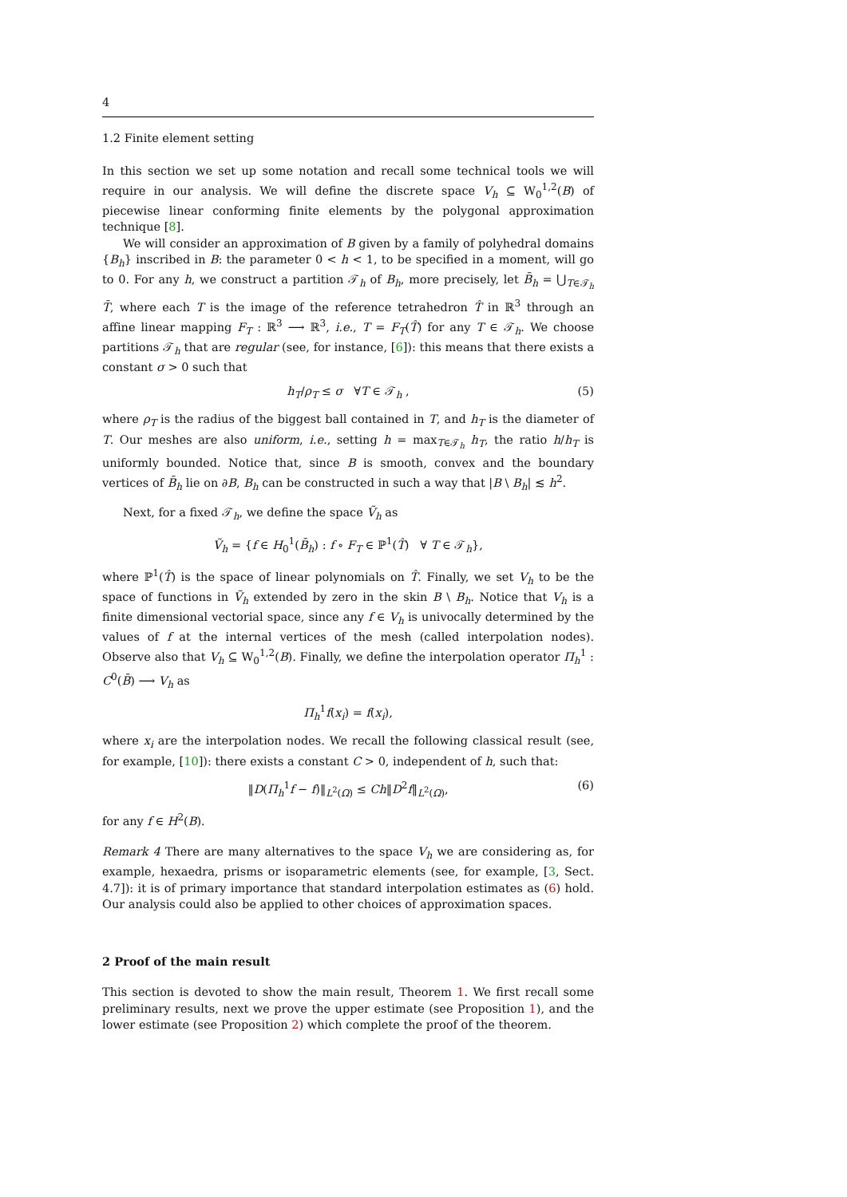4
1.2 Finite element setting
In this section we set up some notation and recall some technical tools we will require in our analysis. We will define the discrete space V<sub>h</sub> ⊆ W<sub>0</sub><sup>1,2</sup>(B) of piecewise linear conforming finite elements by the polygonal approximation technique [8].
We will consider an approximation of B given by a family of polyhedral domains {B<sub>h</sub>} inscribed in B: the parameter 0 < h < 1, to be specified in a moment, will go to 0. For any h, we construct a partition 𝒯<sub>h</sub> of B<sub>h</sub>, more precisely, let B̄<sub>h</sub> = ⋃<sub>T∈𝒯<sub>h</sub></sub> T̄, where each T is the image of the reference tetrahedron T̂ in ℝ<sup>3</sup> through an affine linear mapping F<sub>T</sub> : ℝ<sup>3</sup> ⟶ ℝ<sup>3</sup>, i.e., T = F<sub>T</sub>(T̂) for any T ∈ 𝒯<sub>h</sub>. We choose partitions 𝒯<sub>h</sub> that are regular (see, for instance, [6]): this means that there exists a constant σ > 0 such that
h<sub>T</sub>/ρ<sub>T</sub> ≤ σ ∀T ∈ 𝒯<sub>h</sub> , (5)
where ρ<sub>T</sub> is the radius of the biggest ball contained in T, and h<sub>T</sub> is the diameter of T. Our meshes are also uniform, i.e., setting h = max<sub>T∈𝒯<sub>h</sub></sub> h<sub>T</sub>, the ratio h/h<sub>T</sub> is uniformly bounded. Notice that, since B is smooth, convex and the boundary vertices of B̄<sub>h</sub> lie on ∂B, B<sub>h</sub> can be constructed in such a way that |B \ B<sub>h</sub>| ≲ h<sup>2</sup>.
Next, for a fixed 𝒯<sub>h</sub>, we define the space Ṽ<sub>h</sub> as
Ṽ<sub>h</sub> = {f ∈ H<sub>0</sub><sup>1</sup>(B̄<sub>h</sub>) : f ∘ F<sub>T</sub> ∈ ℙ<sup>1</sup>(T̂) ∀ T ∈ 𝒯<sub>h</sub>},
where ℙ<sup>1</sup>(T̂) is the space of linear polynomials on T̂. Finally, we set V<sub>h</sub> to be the space of functions in Ṽ<sub>h</sub> extended by zero in the skin B \ B<sub>h</sub>. Notice that V<sub>h</sub> is a finite dimensional vectorial space, since any f ∈ V<sub>h</sub> is univocally determined by the values of f at the internal vertices of the mesh (called interpolation nodes). Observe also that V<sub>h</sub> ⊆ W<sub>0</sub><sup>1,2</sup>(B). Finally, we define the interpolation operator Π<sub>h</sub><sup>1</sup> : C<sup>0</sup>(B̄) ⟶ V<sub>h</sub> as
Π<sub>h</sub><sup>1</sup>f(x<sub>i</sub>) = f(x<sub>i</sub>),
where x<sub>i</sub> are the interpolation nodes. We recall the following classical result (see, for example, [10]): there exists a constant C > 0, independent of h, such that:
‖D(Π<sub>h</sub><sup>1</sup>f − f)‖<sub>L<sup>2</sup>(Ω)</sub> ≤ Ch‖D<sup>2</sup>f‖<sub>L<sup>2</sup>(Ω)</sub>, (6)
for any f ∈ H<sup>2</sup>(B).
Remark 4 There are many alternatives to the space V<sub>h</sub> we are considering as, for example, hexaedra, prisms or isoparametric elements (see, for example, [3, Sect. 4.7]): it is of primary importance that standard interpolation estimates as (6) hold. Our analysis could also be applied to other choices of approximation spaces.
2 Proof of the main result
This section is devoted to show the main result, Theorem 1. We first recall some preliminary results, next we prove the upper estimate (see Proposition 1), and the lower estimate (see Proposition 2) which complete the proof of the theorem.